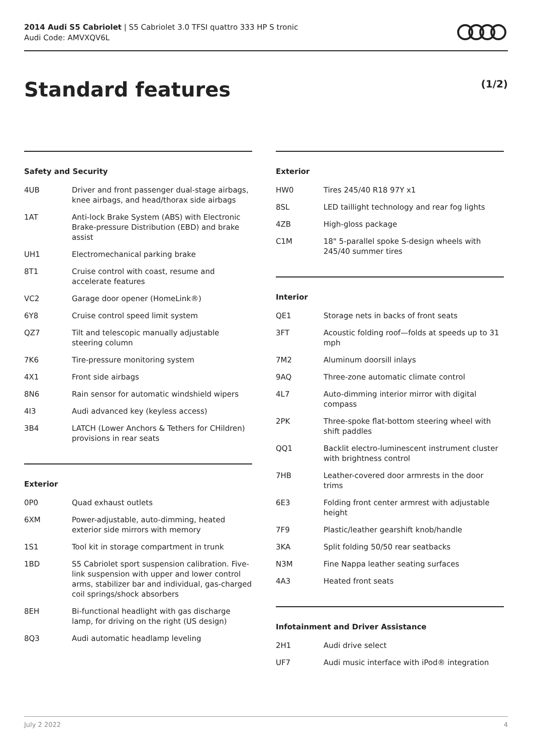2014 Audi S5 Cabriolet | S5 Cabriolet 3.0 TFSI quattro 333 HP S tronic
Audi Code: AMVXQV6L
Standard features (1/2)
Safety and Security
| 4UB | Driver and front passenger dual-stage airbags, knee airbags, and head/thorax side airbags |
| 1AT | Anti-lock Brake System (ABS) with Electronic Brake-pressure Distribution (EBD) and brake assist |
| UH1 | Electromechanical parking brake |
| 8T1 | Cruise control with coast, resume and accelerate features |
| VC2 | Garage door opener (HomeLink®) |
| 6Y8 | Cruise control speed limit system |
| QZ7 | Tilt and telescopic manually adjustable steering column |
| 7K6 | Tire-pressure monitoring system |
| 4X1 | Front side airbags |
| 8N6 | Rain sensor for automatic windshield wipers |
| 4I3 | Audi advanced key (keyless access) |
| 3B4 | LATCH (Lower Anchors & Tethers for CHildren) provisions in rear seats |
Exterior
| 0P0 | Quad exhaust outlets |
| 6XM | Power-adjustable, auto-dimming, heated exterior side mirrors with memory |
| 1S1 | Tool kit in storage compartment in trunk |
| 1BD | S5 Cabriolet sport suspension calibration. Five-link suspension with upper and lower control arms, stabilizer bar and individual, gas-charged coil springs/shock absorbers |
| 8EH | Bi-functional headlight with gas discharge lamp, for driving on the right (US design) |
| 8Q3 | Audi automatic headlamp leveling |
Exterior
| HW0 | Tires 245/40 R18 97Y x1 |
| 8SL | LED taillight technology and rear fog lights |
| 4ZB | High-gloss package |
| C1M | 18" 5-parallel spoke S-design wheels with 245/40 summer tires |
Interior
| QE1 | Storage nets in backs of front seats |
| 3FT | Acoustic folding roof—folds at speeds up to 31 mph |
| 7M2 | Aluminum doorsill inlays |
| 9AQ | Three-zone automatic climate control |
| 4L7 | Auto-dimming interior mirror with digital compass |
| 2PK | Three-spoke flat-bottom steering wheel with shift paddles |
| QQ1 | Backlit electro-luminescent instrument cluster with brightness control |
| 7HB | Leather-covered door armrests in the door trims |
| 6E3 | Folding front center armrest with adjustable height |
| 7F9 | Plastic/leather gearshift knob/handle |
| 3KA | Split folding 50/50 rear seatbacks |
| N3M | Fine Nappa leather seating surfaces |
| 4A3 | Heated front seats |
Infotainment and Driver Assistance
| 2H1 | Audi drive select |
| UF7 | Audi music interface with iPod® integration |
July 2 2022 4